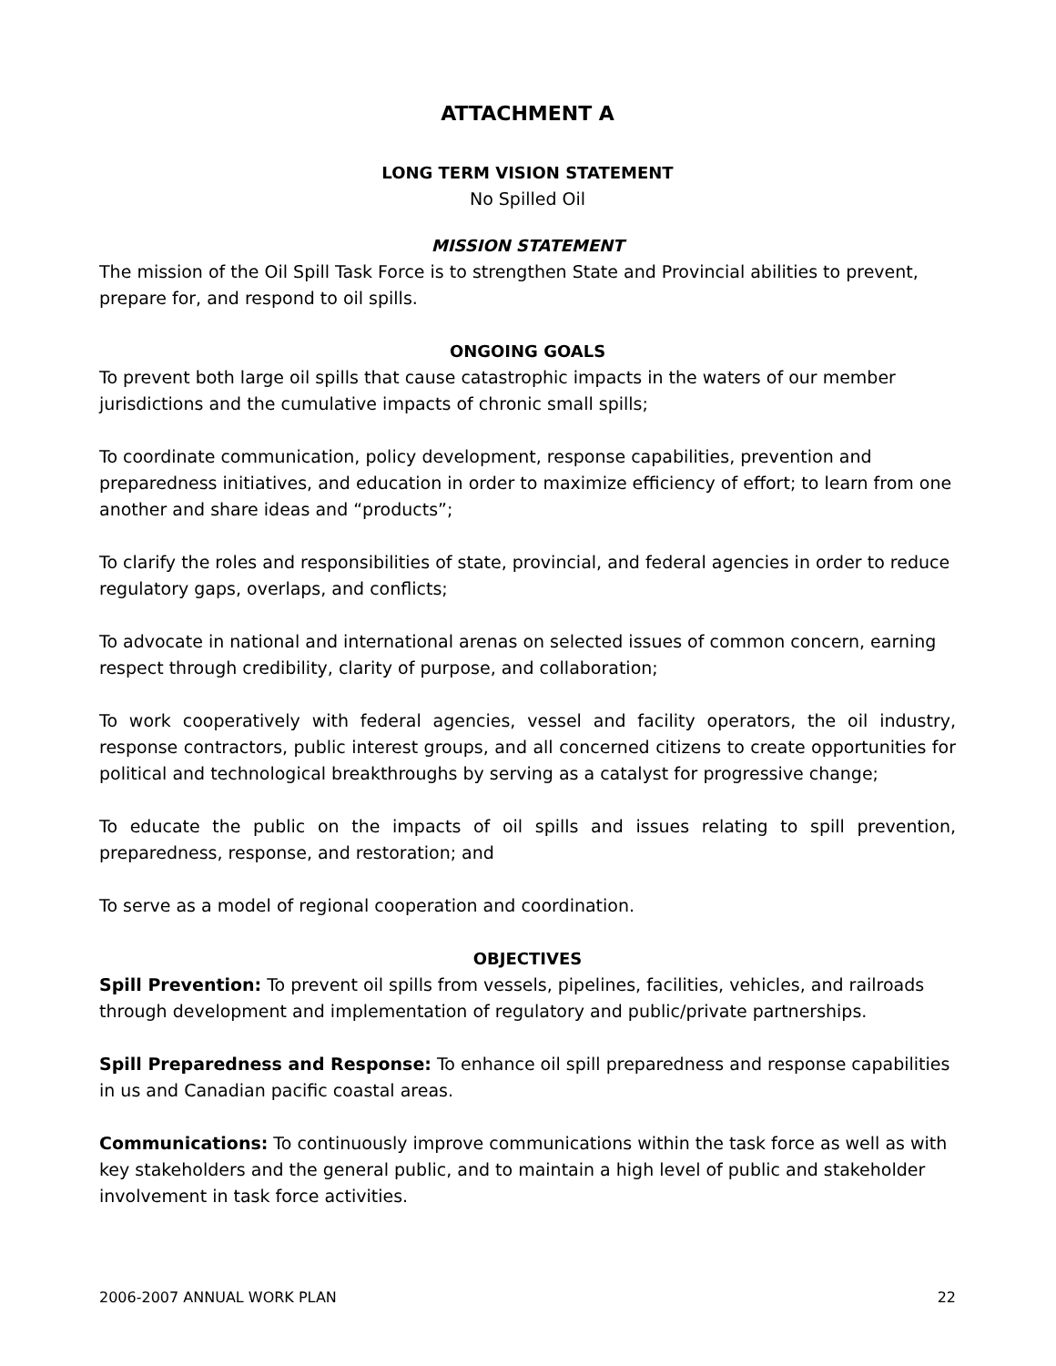ATTACHMENT A
LONG TERM VISION STATEMENT
No Spilled Oil
MISSION STATEMENT
The mission of the Oil Spill Task Force is to strengthen State and Provincial abilities to prevent, prepare for, and respond to oil spills.
ONGOING GOALS
To prevent both large oil spills that cause catastrophic impacts in the waters of our member jurisdictions and the cumulative impacts of chronic small spills;
To coordinate communication, policy development, response capabilities, prevention and preparedness initiatives, and education in order to maximize efficiency of effort; to learn from one another and share ideas and “products”;
To clarify the roles and responsibilities of state, provincial, and federal agencies in order to reduce regulatory gaps, overlaps, and conflicts;
To advocate in national and international arenas on selected issues of common concern, earning respect through credibility, clarity of purpose, and collaboration;
To work cooperatively with federal agencies, vessel and facility operators, the oil industry, response contractors, public interest groups, and all concerned citizens to create opportunities for political and technological breakthroughs by serving as a catalyst for progressive change;
To educate the public on the impacts of oil spills and issues relating to spill prevention, preparedness, response, and restoration; and
To serve as a model of regional cooperation and coordination.
OBJECTIVES
Spill Prevention: To prevent oil spills from vessels, pipelines, facilities, vehicles, and railroads through development and implementation of regulatory and public/private partnerships.
Spill Preparedness and Response: To enhance oil spill preparedness and response capabilities in us and Canadian pacific coastal areas.
Communications: To continuously improve communications within the task force as well as with key stakeholders and the general public, and to maintain a high level of public and stakeholder involvement in task force activities.
2006-2007 ANNUAL WORK PLAN 22